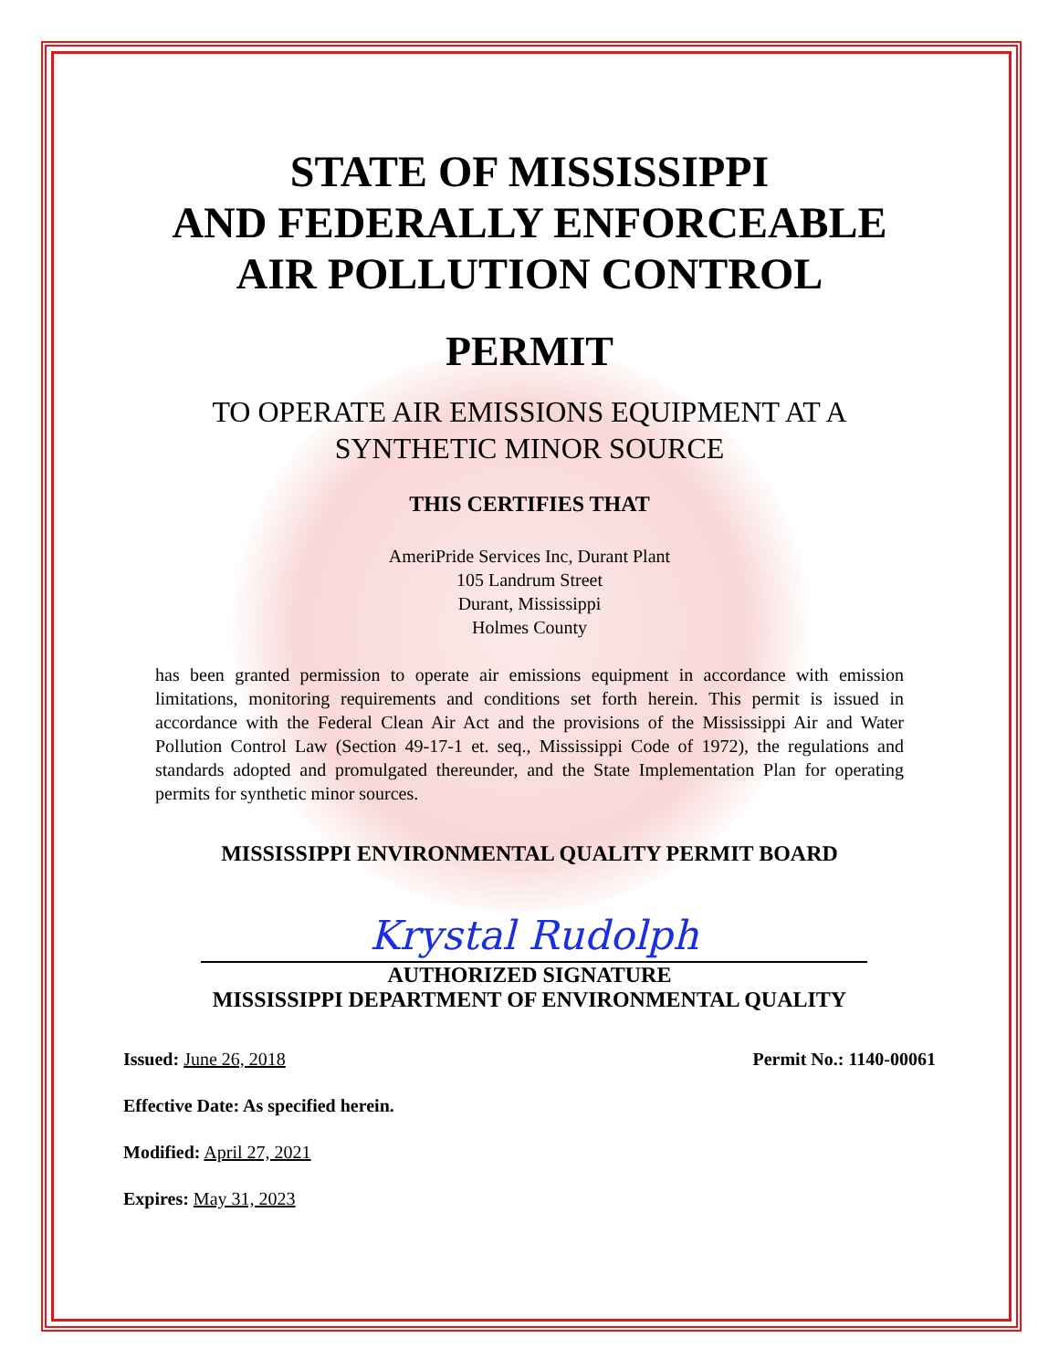STATE OF MISSISSIPPI
AND FEDERALLY ENFORCEABLE
AIR POLLUTION CONTROL
PERMIT
TO OPERATE AIR EMISSIONS EQUIPMENT AT A
SYNTHETIC MINOR SOURCE
THIS CERTIFIES THAT
AmeriPride Services Inc, Durant Plant
105 Landrum Street
Durant, Mississippi
Holmes County
has been granted permission to operate air emissions equipment in accordance with emission limitations, monitoring requirements and conditions set forth herein. This permit is issued in accordance with the Federal Clean Air Act and the provisions of the Mississippi Air and Water Pollution Control Law (Section 49-17-1 et. seq., Mississippi Code of 1972), the regulations and standards adopted and promulgated thereunder, and the State Implementation Plan for operating permits for synthetic minor sources.
MISSISSIPPI ENVIRONMENTAL QUALITY PERMIT BOARD
Krystal Rudolph
AUTHORIZED SIGNATURE
MISSISSIPPI DEPARTMENT OF ENVIRONMENTAL QUALITY
Issued: June 26, 2018 Permit No.: 1140-00061
Effective Date: As specified herein.
Modified: April 27, 2021
Expires: May 31, 2023